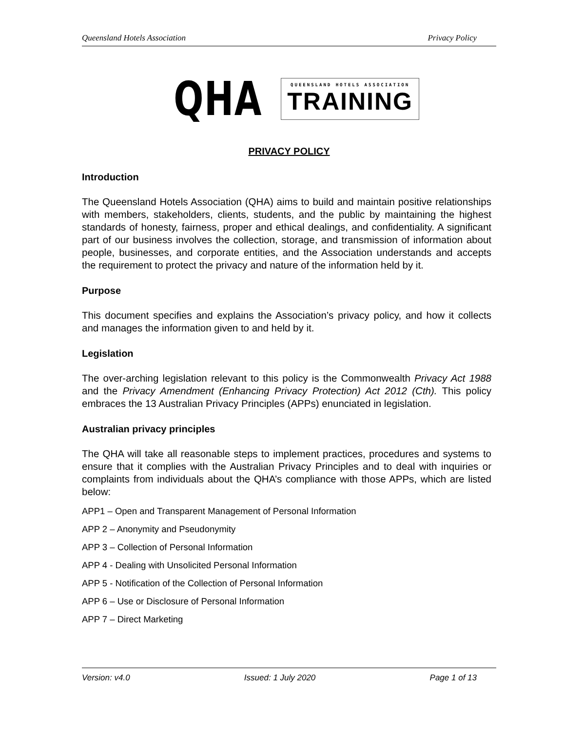Queensland Hotels Association Privacy Policy
QHA
QUEENSLAND HOTELS ASSOCIATION
TRAINING
PRIVACY POLICY
Introduction
The Queensland Hotels Association (QHA) aims to build and maintain positive relationships with members, stakeholders, clients, students, and the public by maintaining the highest standards of honesty, fairness, proper and ethical dealings, and confidentiality. A significant part of our business involves the collection, storage, and transmission of information about people, businesses, and corporate entities, and the Association understands and accepts the requirement to protect the privacy and nature of the information held by it.
Purpose
This document specifies and explains the Association’s privacy policy, and how it collects and manages the information given to and held by it.
Legislation
The over-arching legislation relevant to this policy is the Commonwealth Privacy Act 1988 and the Privacy Amendment (Enhancing Privacy Protection) Act 2012 (Cth). This policy embraces the 13 Australian Privacy Principles (APPs) enunciated in legislation.
Australian privacy principles
The QHA will take all reasonable steps to implement practices, procedures and systems to ensure that it complies with the Australian Privacy Principles and to deal with inquiries or complaints from individuals about the QHA’s compliance with those APPs, which are listed below:
APP1 – Open and Transparent Management of Personal Information
APP 2 – Anonymity and Pseudonymity
APP 3 – Collection of Personal Information
APP 4 - Dealing with Unsolicited Personal Information
APP 5 - Notification of the Collection of Personal Information
APP 6 – Use or Disclosure of Personal Information
APP 7 – Direct Marketing
Version: v4.0 Issued: 1 July 2020 Page 1 of 13